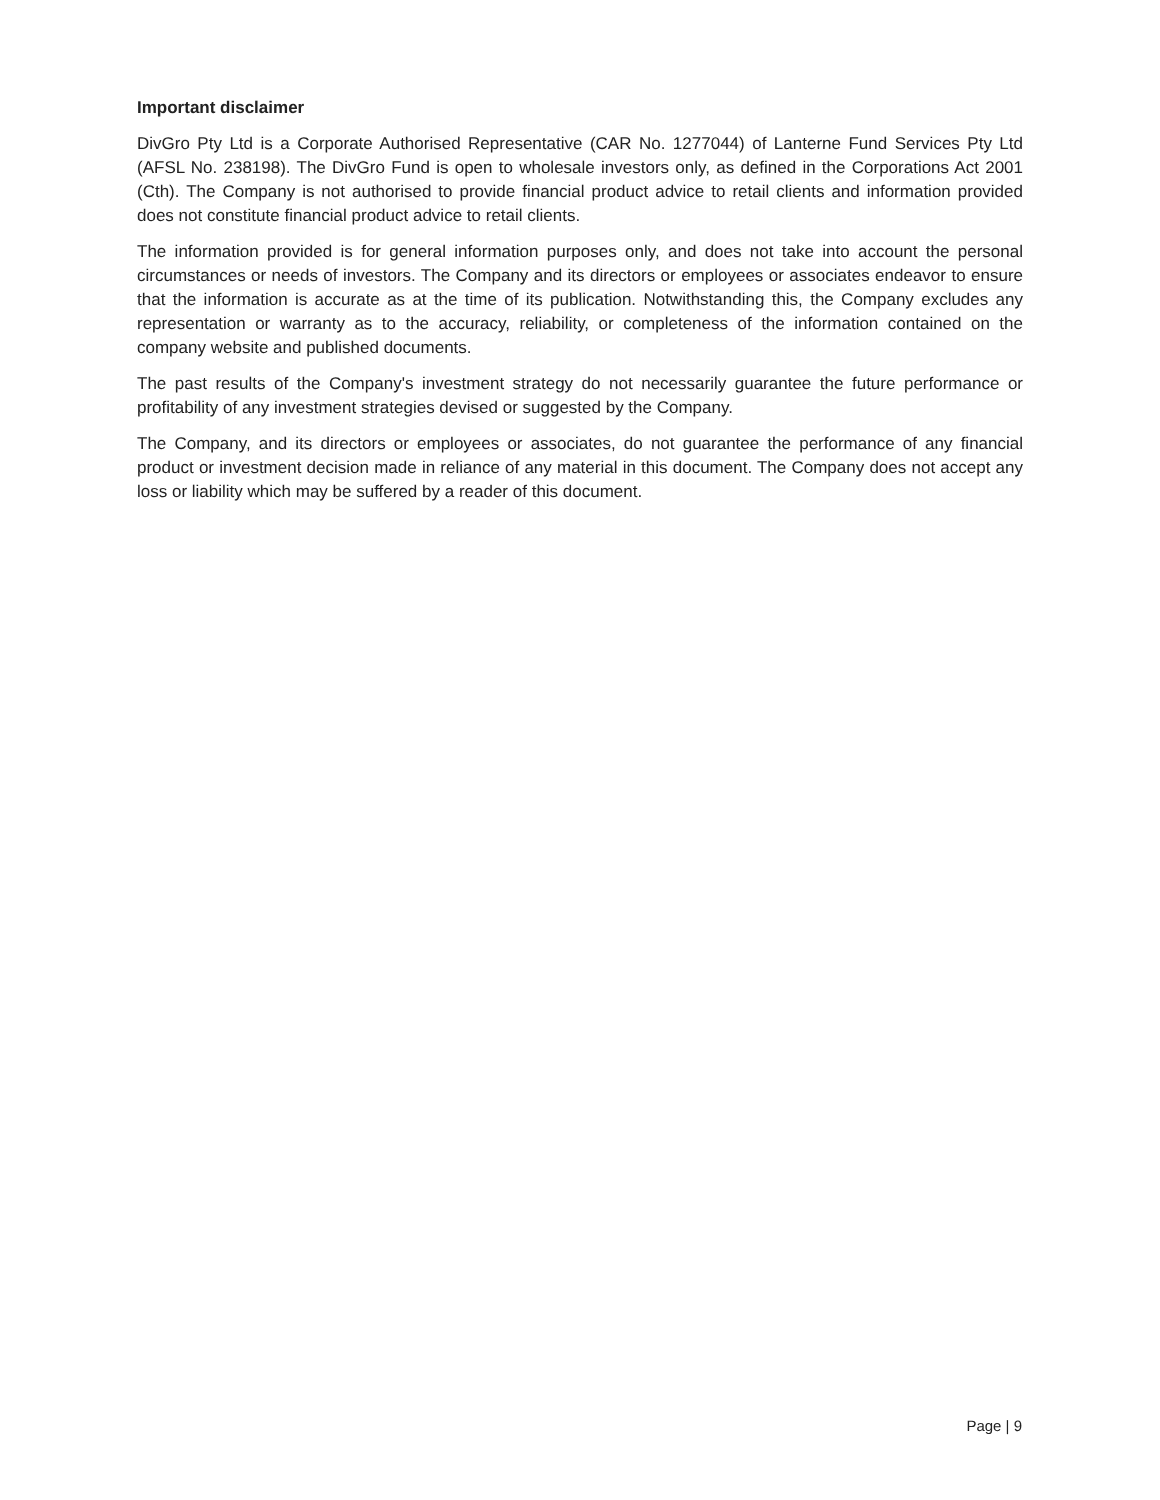Important disclaimer
DivGro Pty Ltd is a Corporate Authorised Representative (CAR No. 1277044) of Lanterne Fund Services Pty Ltd (AFSL No. 238198). The DivGro Fund is open to wholesale investors only, as defined in the Corporations Act 2001 (Cth). The Company is not authorised to provide financial product advice to retail clients and information provided does not constitute financial product advice to retail clients.
The information provided is for general information purposes only, and does not take into account the personal circumstances or needs of investors. The Company and its directors or employees or associates endeavor to ensure that the information is accurate as at the time of its publication. Notwithstanding this, the Company excludes any representation or warranty as to the accuracy, reliability, or completeness of the information contained on the company website and published documents.
The past results of the Company's investment strategy do not necessarily guarantee the future performance or profitability of any investment strategies devised or suggested by the Company.
The Company, and its directors or employees or associates, do not guarantee the performance of any financial product or investment decision made in reliance of any material in this document. The Company does not accept any loss or liability which may be suffered by a reader of this document.
Page | 9